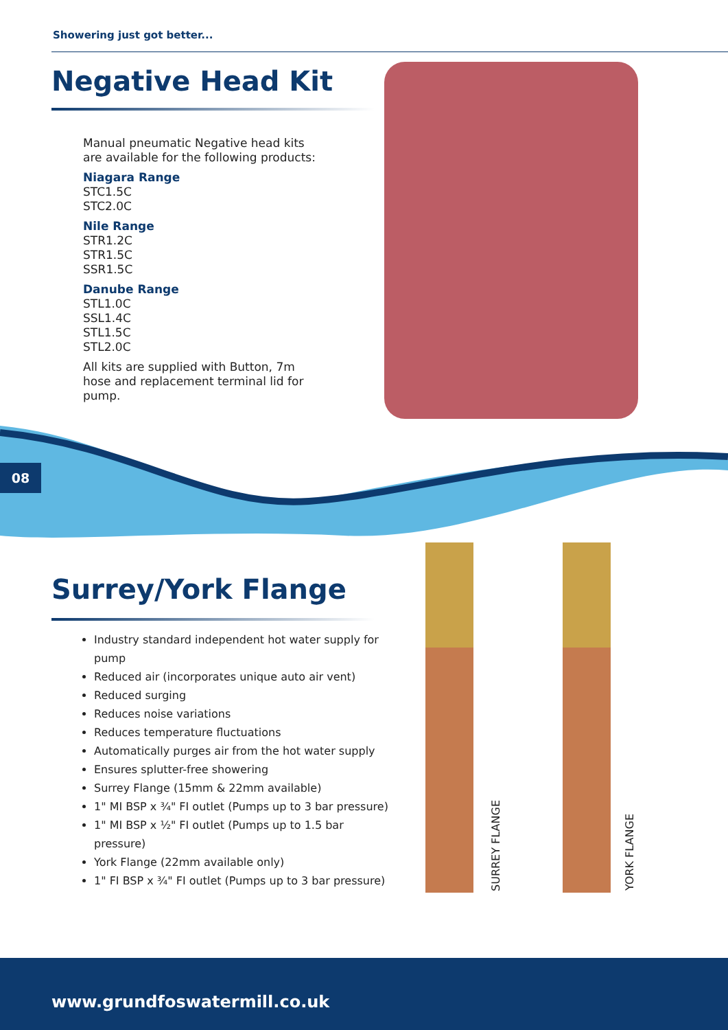Showering just got better...
Negative Head Kit
Manual pneumatic Negative head kits are available for the following products:
Niagara Range
STC1.5C
STC2.0C
Nile Range
STR1.2C
STR1.5C
SSR1.5C
Danube Range
STL1.0C
SSL1.4C
STL1.5C
STL2.0C
All kits are supplied with Button, 7m hose and replacement terminal lid for pump.
08
Surrey/York Flange
Industry standard independent hot water supply for pump
Reduced air (incorporates unique auto air vent)
Reduced surging
Reduces noise variations
Reduces temperature fluctuations
Automatically purges air from the hot water supply
Ensures splutter-free showering
Surrey Flange (15mm & 22mm available)
1" MI BSP x ¾" FI outlet (Pumps up to 3 bar pressure)
1" MI BSP x ½" FI outlet (Pumps up to 1.5 bar pressure)
York Flange (22mm available only)
1" FI BSP x ¾" FI outlet (Pumps up to 3 bar pressure)
SURREY FLANGE
YORK FLANGE
www.grundfoswatermill.co.uk